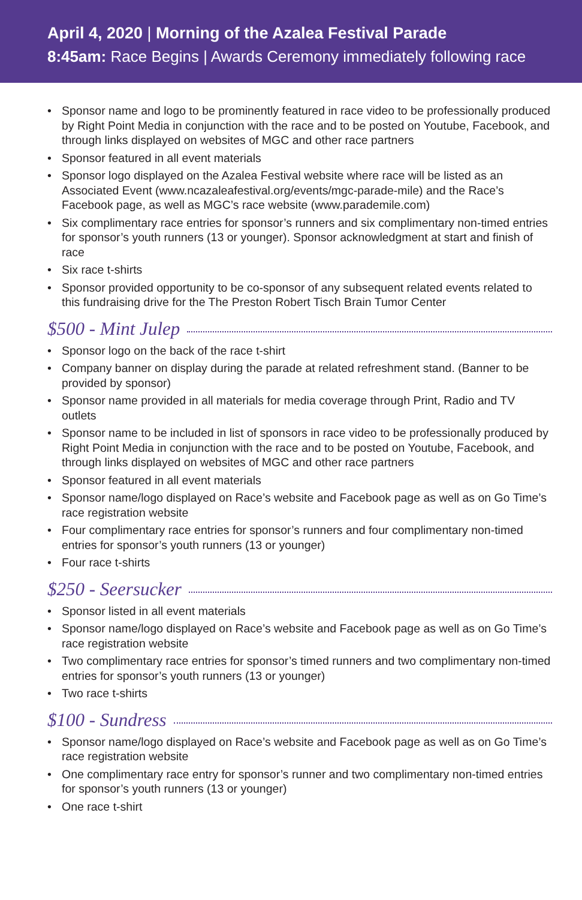April 4, 2020 | Morning of the Azalea Festival Parade
8:45am: Race Begins | Awards Ceremony immediately following race
• Sponsor name and logo to be prominently featured in race video to be professionally produced by Right Point Media in conjunction with the race and to be posted on Youtube, Facebook, and through links displayed on websites of MGC and other race partners
• Sponsor featured in all event materials
• Sponsor logo displayed on the Azalea Festival website where race will be listed as an Associated Event (www.ncazaleafestival.org/events/mgc-parade-mile) and the Race’s Facebook page, as well as MGC’s race website (www.parademile.com)
• Six complimentary race entries for sponsor’s runners and six complimentary non-timed entries for sponsor’s youth runners (13 or younger). Sponsor acknowledgment at start and finish of race
• Six race t-shirts
• Sponsor provided opportunity to be co-sponsor of any subsequent related events related to this fundraising drive for the The Preston Robert Tisch Brain Tumor Center
$500 - Mint Julep
• Sponsor logo on the back of the race t-shirt
• Company banner on display during the parade at related refreshment stand. (Banner to be provided by sponsor)
• Sponsor name provided in all materials for media coverage through Print, Radio and TV outlets
• Sponsor name to be included in list of sponsors in race video to be professionally produced by Right Point Media in conjunction with the race and to be posted on Youtube, Facebook, and through links displayed on websites of MGC and other race partners
• Sponsor featured in all event materials
• Sponsor name/logo displayed on Race’s website and Facebook page as well as on Go Time’s race registration website
• Four complimentary race entries for sponsor’s runners and four complimentary non-timed entries for sponsor’s youth runners (13 or younger)
• Four race t-shirts
$250 - Seersucker
• Sponsor listed in all event materials
• Sponsor name/logo displayed on Race’s website and Facebook page as well as on Go Time’s race registration website
• Two complimentary race entries for sponsor’s timed runners and two complimentary non-timed entries for sponsor’s youth runners (13 or younger)
• Two race t-shirts
$100 - Sundress
• Sponsor name/logo displayed on Race’s website and Facebook page as well as on Go Time’s race registration website
• One complimentary race entry for sponsor’s runner and two complimentary non-timed entries for sponsor’s youth runners (13 or younger)
• One race t-shirt